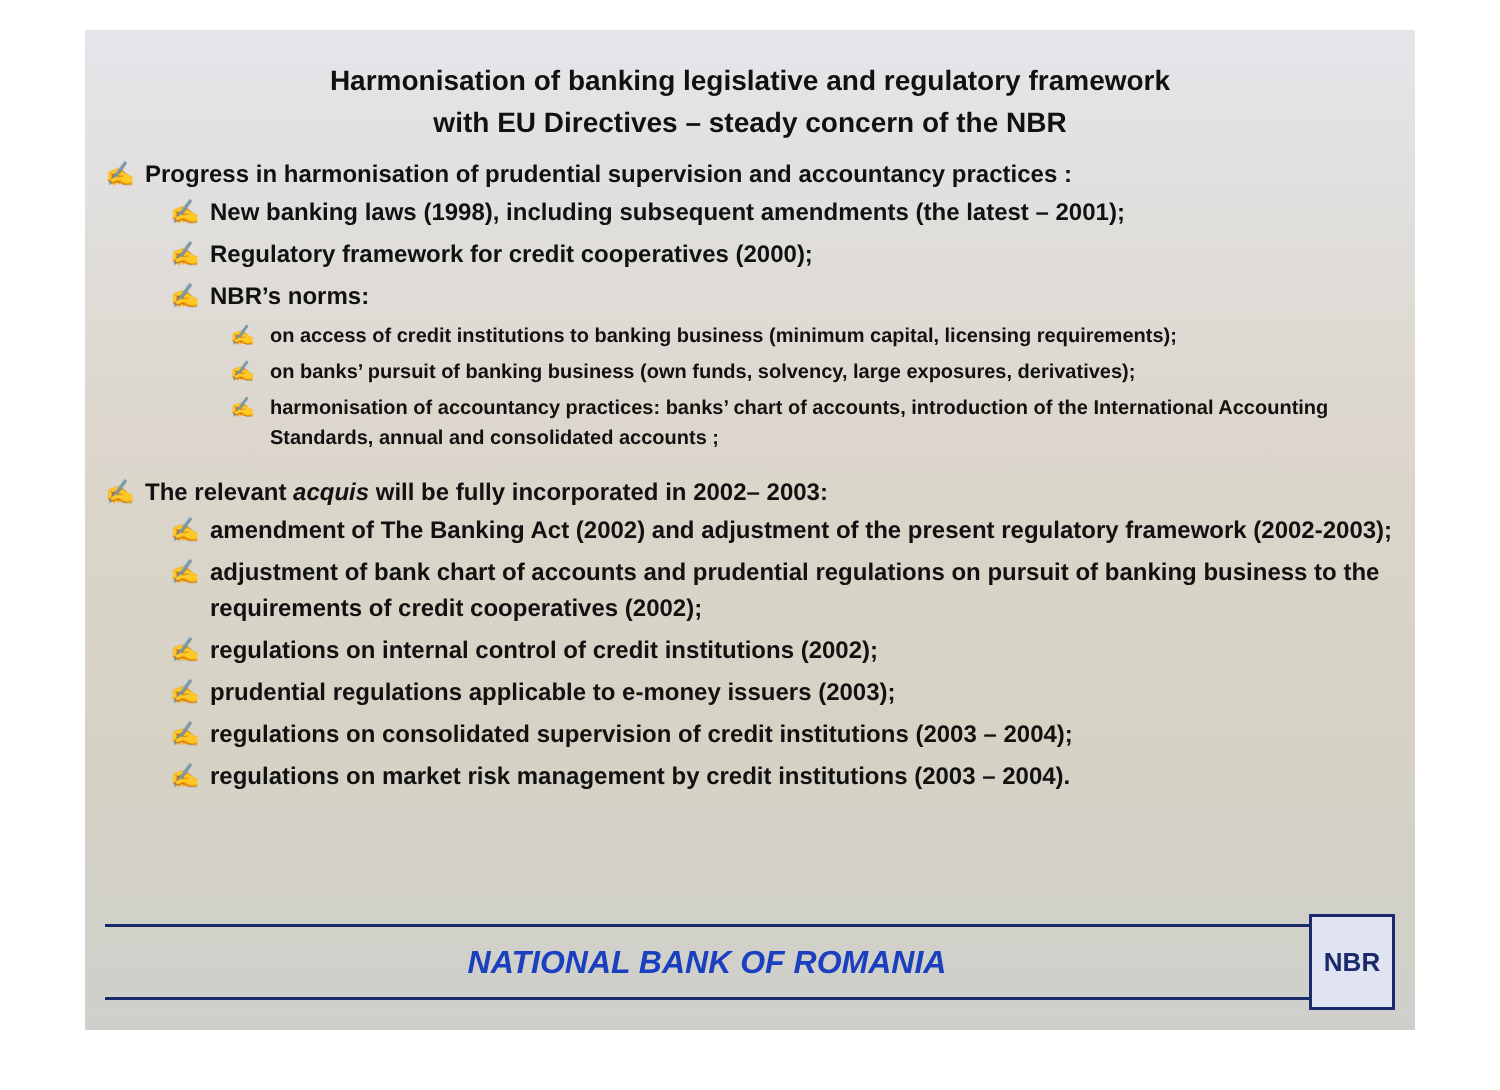Harmonisation of banking legislative and regulatory framework
with EU Directives – steady concern of the NBR
✍ Progress in harmonisation of prudential supervision and accountancy practices :
✍ New banking laws (1998), including subsequent amendments (the latest – 2001);
✍ Regulatory framework for credit cooperatives (2000);
✍ NBR’s norms:
✍ on access of credit institutions to banking business (minimum capital, licensing requirements);
✍ on banks’ pursuit of banking business (own funds, solvency, large exposures, derivatives);
✍ harmonisation of accountancy practices: banks’ chart of accounts, introduction of the International Accounting Standards, annual and consolidated accounts ;
✍ The relevant acquis will be fully incorporated in 2002– 2003:
✍ amendment of The Banking Act (2002) and adjustment of the present regulatory framework (2002-2003);
✍ adjustment of bank chart of accounts and prudential regulations on pursuit of banking business to the requirements of credit cooperatives (2002);
✍ regulations on internal control of credit institutions (2002);
✍ prudential regulations applicable to e-money issuers (2003);
✍ regulations on consolidated supervision of credit institutions (2003 – 2004);
✍ regulations on market risk management by credit institutions (2003 – 2004).
NATIONAL BANK OF ROMANIA
NBR